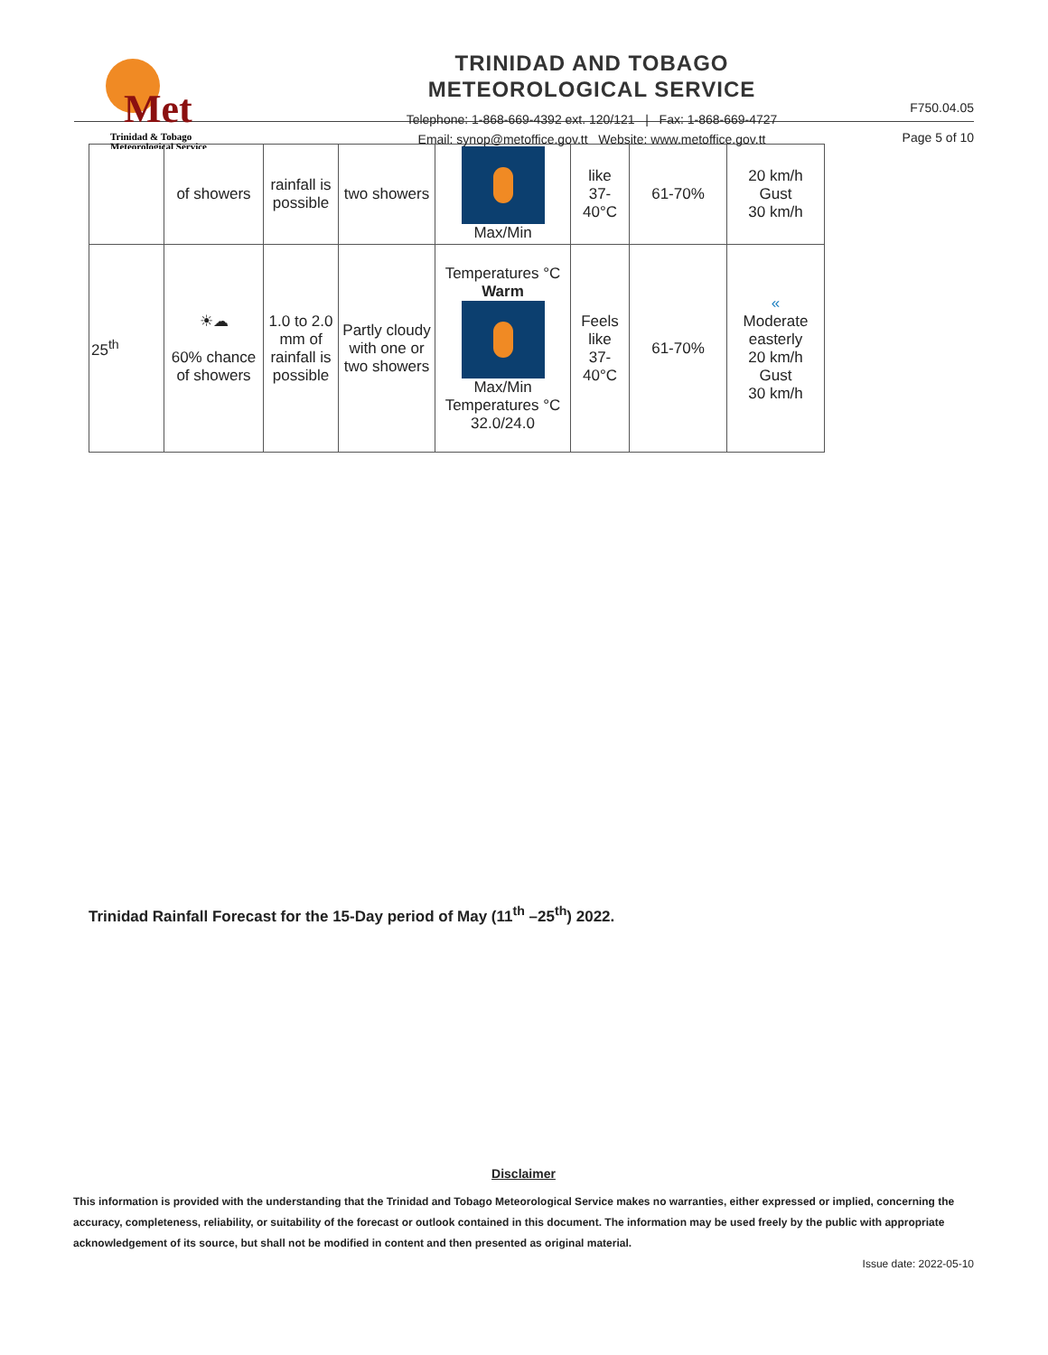Met
Trinidad & Tobago
Meteorological Service
TRINIDAD AND TOBAGO
METEOROLOGICAL SERVICE
Telephone: 1-868-669-4392 ext. 120/121 | Fax: 1-868-669-4727
Email: synop@metoffice.gov.tt Website: www.metoffice.gov.tt
F750.04.05
Page 5 of 10
| | of showers | rainfall is possible | two showers | Max/Min | like 37- 40°C | 61-70% | 20 km/h Gust 30 km/h |
| 25<sup>th</sup> | ☀☁ 60% chance of showers | 1.0 to 2.0 mm of rainfall is possible | Partly cloudy with one or two showers | Temperatures °C Warm Max/Min Temperatures °C 32.0/24.0 | Feels like 37- 40°C | 61-70% | « Moderate easterly 20 km/h Gust 30 km/h |
Trinidad Rainfall Forecast for the 15-Day period of May (11<sup>th</sup> –25<sup>th</sup>) 2022.
Disclaimer
This information is provided with the understanding that the Trinidad and Tobago Meteorological Service makes no warranties, either expressed or implied, concerning the accuracy, completeness, reliability, or suitability of the forecast or outlook contained in this document. The information may be used freely by the public with appropriate acknowledgement of its source, but shall not be modified in content and then presented as original material.
Issue date: 2022-05-10